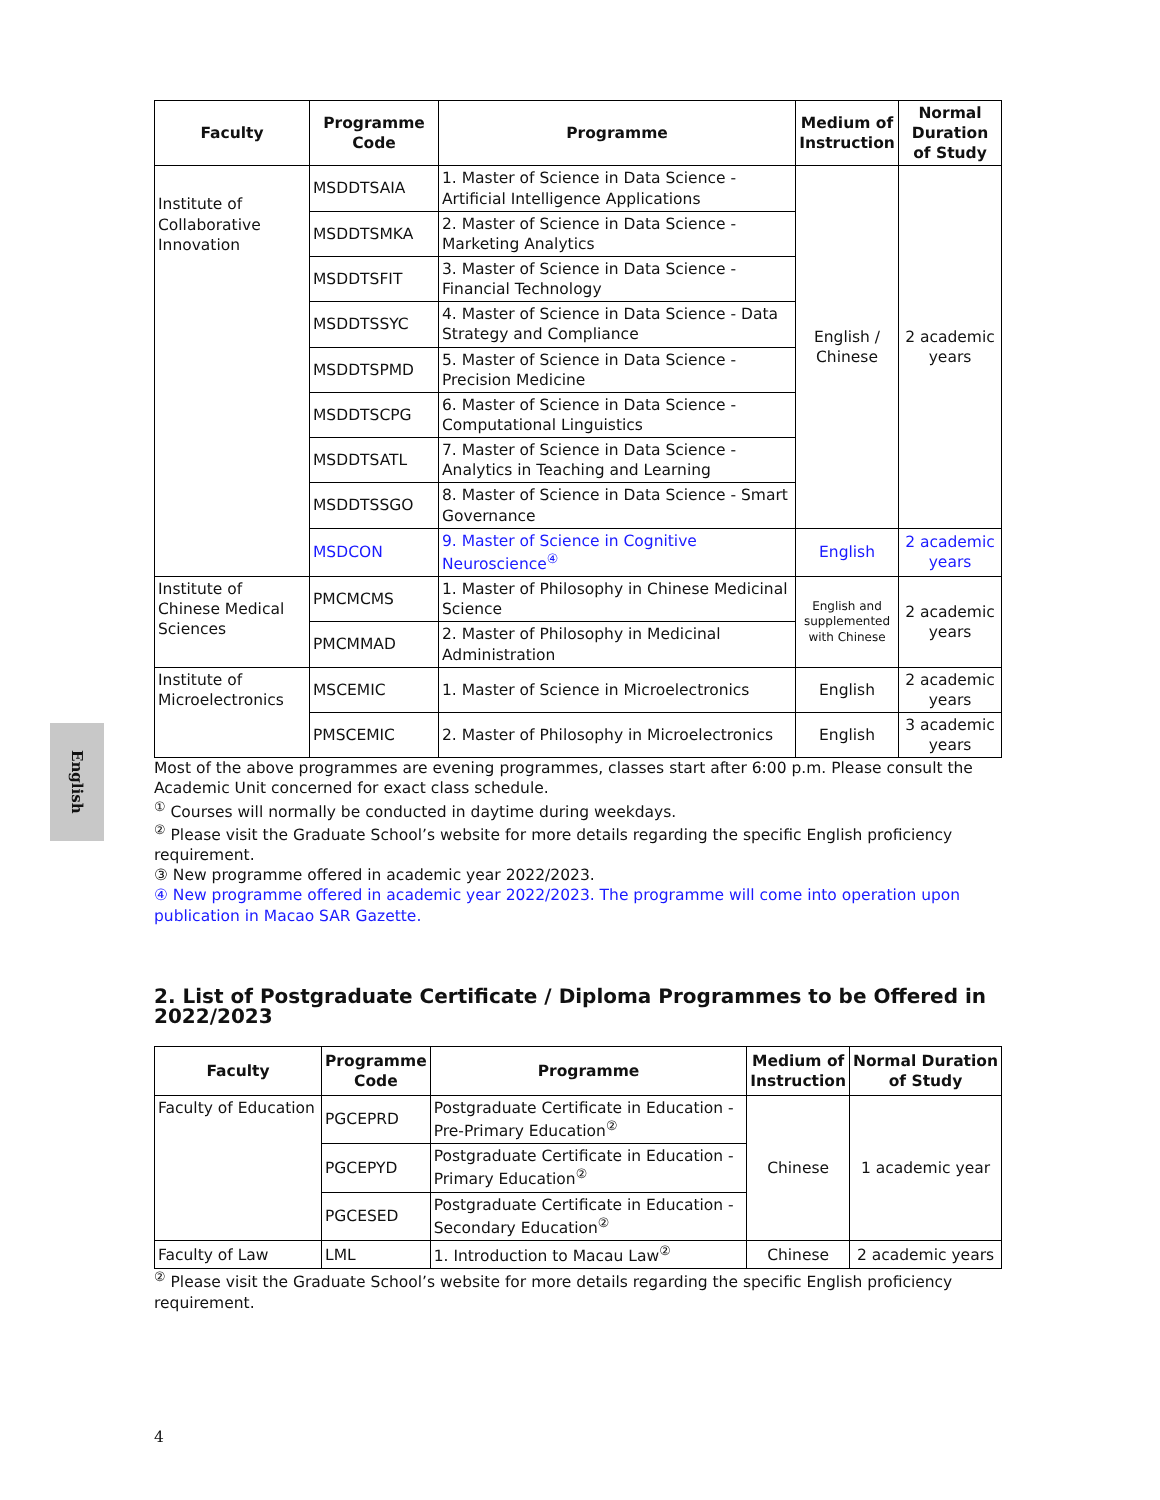English
| Faculty | Programme Code | Programme | Medium of Instruction | Normal Duration of Study |
| --- | --- | --- | --- | --- |
| Institute of Collaborative Innovation | MSDDTSAIA | 1. Master of Science in Data Science - Artificial Intelligence Applications | English / Chinese | 2 academic years |
| | MSDDTSMKA | 2. Master of Science in Data Science - Marketing Analytics | | |
| | MSDDTSFIT | 3. Master of Science in Data Science - Financial Technology | | |
| | MSDDTSSYC | 4. Master of Science in Data Science - Data Strategy and Compliance | | |
| | MSDDTSPMD | 5. Master of Science in Data Science - Precision Medicine | | |
| | MSDDTSCPG | 6. Master of Science in Data Science - Computational Linguistics | | |
| | MSDDTSATL | 7. Master of Science in Data Science - Analytics in Teaching and Learning | | |
| | MSDDTSSGO | 8. Master of Science in Data Science - Smart Governance | | |
| | MSDCON | 9. Master of Science in Cognitive Neuroscience<sup>④</sup> | English | 2 academic years |
| Institute of Chinese Medical Sciences | PMCMCMS | 1. Master of Philosophy in Chinese Medicinal Science | English and supplemented with Chinese | 2 academic years |
| | PMCMMAD | 2. Master of Philosophy in Medicinal Administration | | |
| Institute of Microelectronics | MSCEMIC | 1. Master of Science in Microelectronics | English | 2 academic years |
| | PMSCEMIC | 2. Master of Philosophy in Microelectronics | English | 3 academic years |
Most of the above programmes are evening programmes, classes start after 6:00 p.m. Please consult the Academic Unit concerned for exact class schedule.
<sup>①</sup> Courses will normally be conducted in daytime during weekdays.
<sup>②</sup> Please visit the Graduate School’s website for more details regarding the specific English proficiency requirement.
③ New programme offered in academic year 2022/2023.
④ New programme offered in academic year 2022/2023. The programme will come into operation upon publication in Macao SAR Gazette.
2. List of Postgraduate Certificate / Diploma Programmes to be Offered in 2022/2023
| Faculty | Programme Code | Programme | Medium of Instruction | Normal Duration of Study |
| --- | --- | --- | --- | --- |
| Faculty of Education | PGCEPRD | Postgraduate Certificate in Education - Pre-Primary Education<sup>②</sup> | Chinese | 1 academic year |
| | PGCEPYD | Postgraduate Certificate in Education - Primary Education<sup>②</sup> | | |
| | PGCESED | Postgraduate Certificate in Education - Secondary Education<sup>②</sup> | | |
| Faculty of Law | LML | 1. Introduction to Macau Law<sup>②</sup> | Chinese | 2 academic years |
<sup>②</sup> Please visit the Graduate School’s website for more details regarding the specific English proficiency requirement.
4